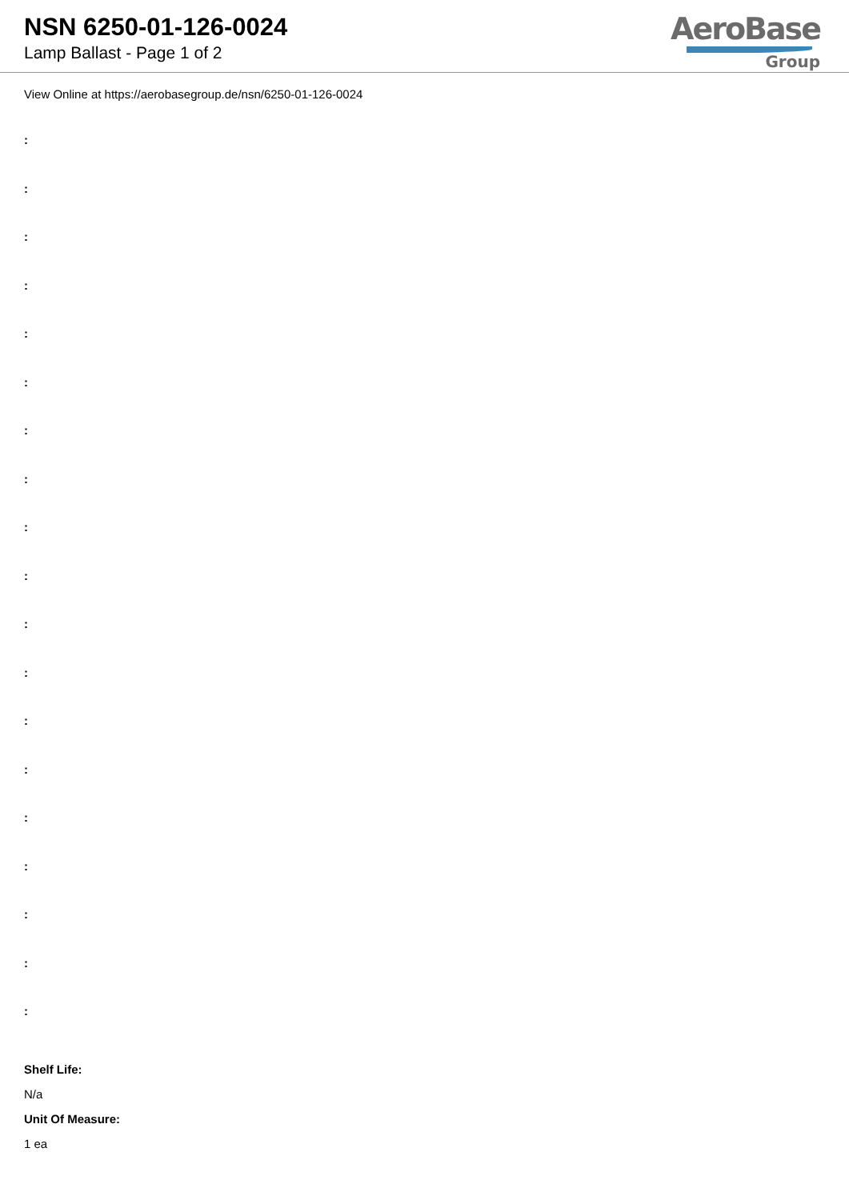NSN 6250-01-126-0024
Lamp Ballast - Page 1 of 2
AeroBase
Group
View Online at https://aerobasegroup.de/nsn/6250-01-126-0024
:
:
:
:
:
:
:
:
:
:
:
:
:
:
:
:
:
:
:
Shelf Life:
N/a
Unit Of Measure:
1 ea